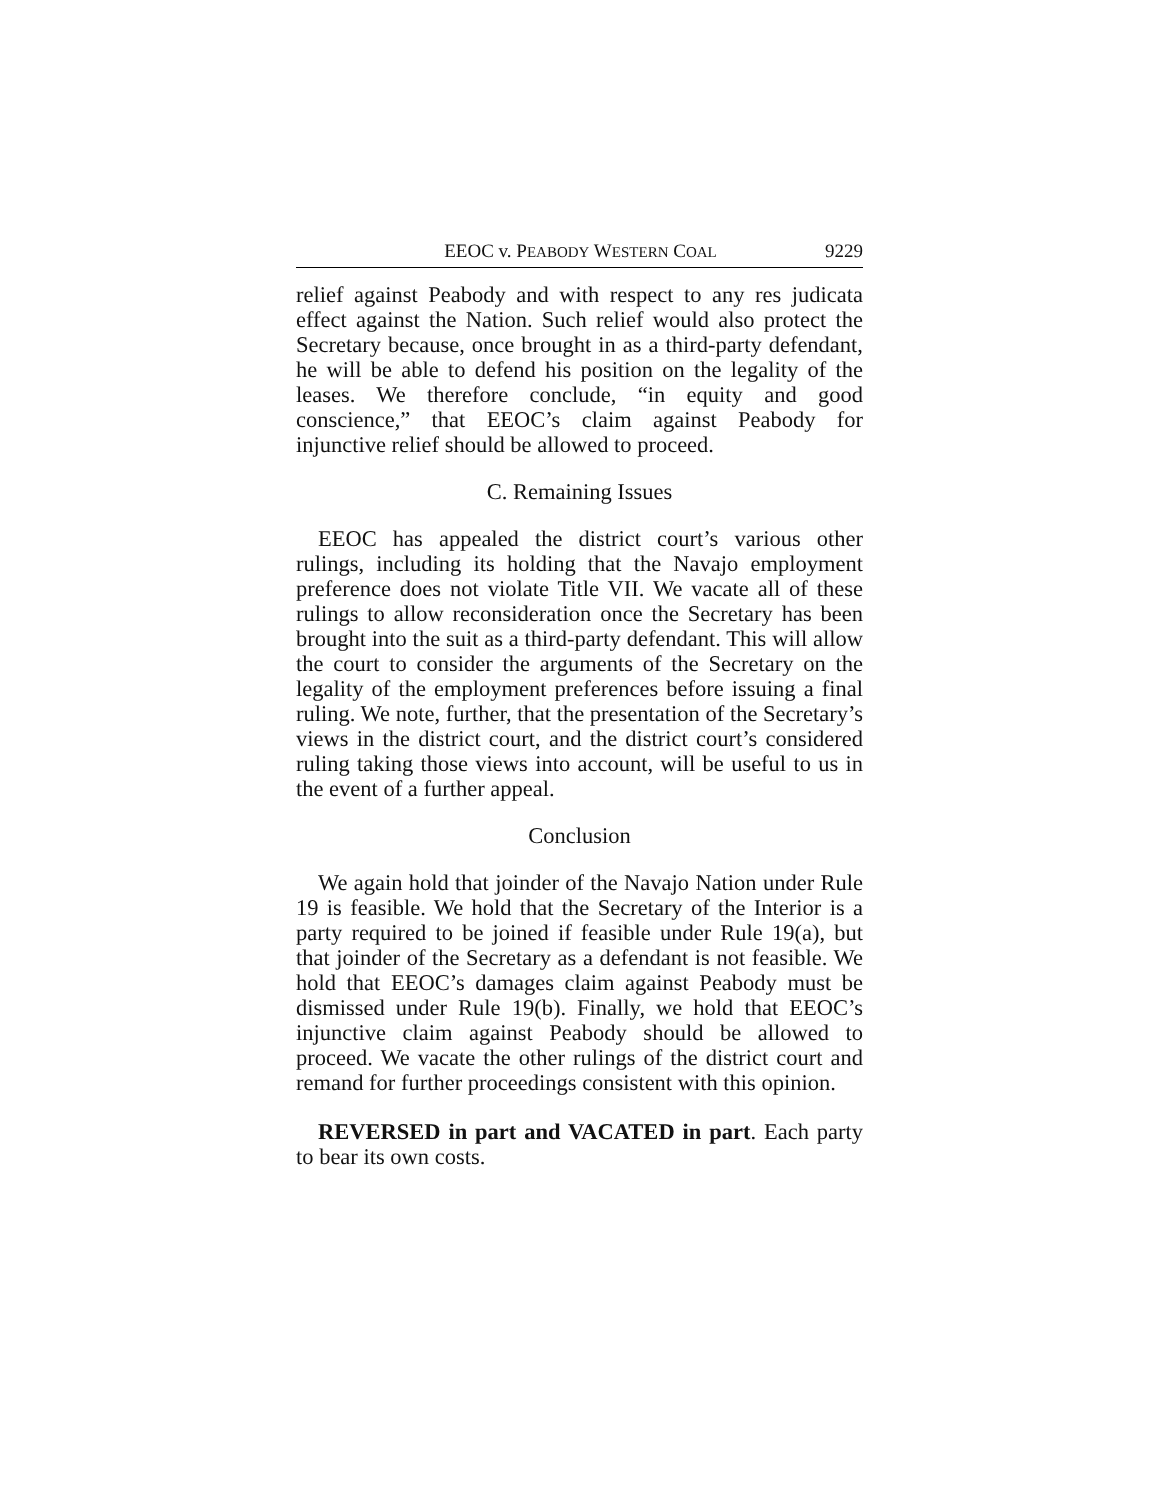EEOC v. PEABODY WESTERN COAL 9229
relief against Peabody and with respect to any res judicata effect against the Nation. Such relief would also protect the Secretary because, once brought in as a third-party defendant, he will be able to defend his position on the legality of the leases. We therefore conclude, “in equity and good conscience,” that EEOC’s claim against Peabody for injunctive relief should be allowed to proceed.
C. Remaining Issues
EEOC has appealed the district court’s various other rulings, including its holding that the Navajo employment preference does not violate Title VII. We vacate all of these rulings to allow reconsideration once the Secretary has been brought into the suit as a third-party defendant. This will allow the court to consider the arguments of the Secretary on the legality of the employment preferences before issuing a final ruling. We note, further, that the presentation of the Secretary’s views in the district court, and the district court’s considered ruling taking those views into account, will be useful to us in the event of a further appeal.
Conclusion
We again hold that joinder of the Navajo Nation under Rule 19 is feasible. We hold that the Secretary of the Interior is a party required to be joined if feasible under Rule 19(a), but that joinder of the Secretary as a defendant is not feasible. We hold that EEOC’s damages claim against Peabody must be dismissed under Rule 19(b). Finally, we hold that EEOC’s injunctive claim against Peabody should be allowed to proceed. We vacate the other rulings of the district court and remand for further proceedings consistent with this opinion.
REVERSED in part and VACATED in part. Each party to bear its own costs.